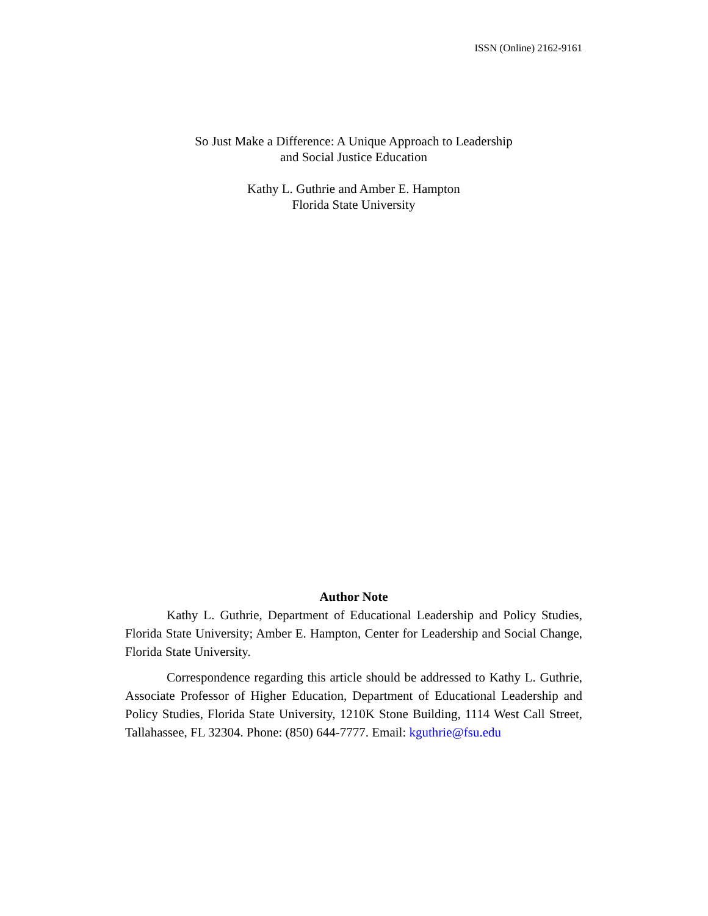ISSN (Online) 2162-9161
So Just Make a Difference: A Unique Approach to Leadership
and Social Justice Education
Kathy L. Guthrie and Amber E. Hampton
Florida State University
Author Note
Kathy L. Guthrie, Department of Educational Leadership and Policy Studies, Florida State University; Amber E. Hampton, Center for Leadership and Social Change, Florida State University.
Correspondence regarding this article should be addressed to Kathy L. Guthrie, Associate Professor of Higher Education, Department of Educational Leadership and Policy Studies, Florida State University, 1210K Stone Building, 1114 West Call Street, Tallahassee, FL 32304. Phone: (850) 644-7777. Email: kguthrie@fsu.edu